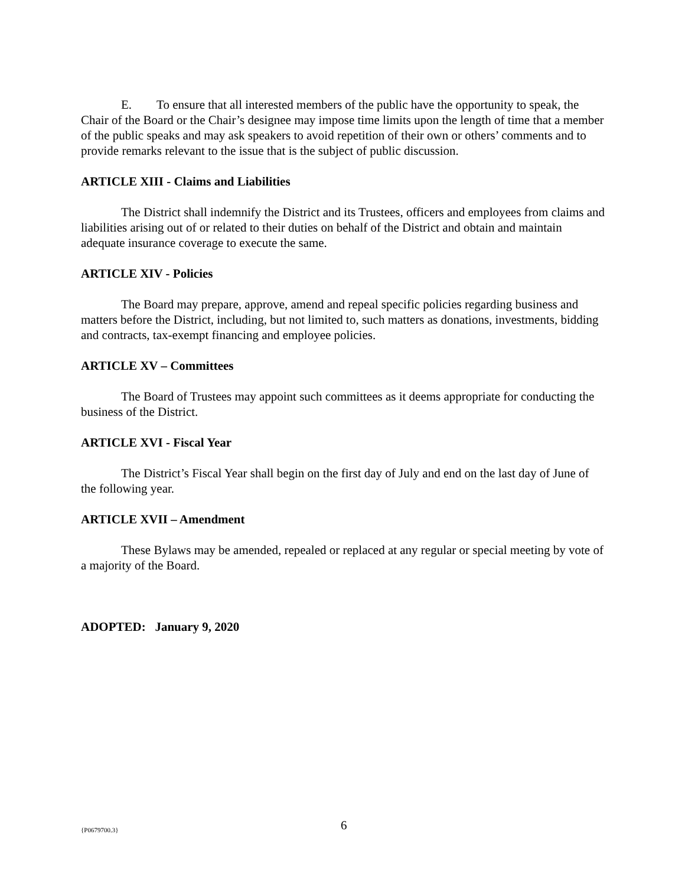E. To ensure that all interested members of the public have the opportunity to speak, the Chair of the Board or the Chair’s designee may impose time limits upon the length of time that a member of the public speaks and may ask speakers to avoid repetition of their own or others’ comments and to provide remarks relevant to the issue that is the subject of public discussion.
ARTICLE XIII - Claims and Liabilities
The District shall indemnify the District and its Trustees, officers and employees from claims and liabilities arising out of or related to their duties on behalf of the District and obtain and maintain adequate insurance coverage to execute the same.
ARTICLE XIV - Policies
The Board may prepare, approve, amend and repeal specific policies regarding business and matters before the District, including, but not limited to, such matters as donations, investments, bidding and contracts, tax-exempt financing and employee policies.
ARTICLE XV – Committees
The Board of Trustees may appoint such committees as it deems appropriate for conducting the business of the District.
ARTICLE XVI - Fiscal Year
The District’s Fiscal Year shall begin on the first day of July and end on the last day of June of the following year.
ARTICLE XVII – Amendment
These Bylaws may be amended, repealed or replaced at any regular or special meeting by vote of a majority of the Board.
ADOPTED: January 9, 2020
{P0679700.3} 6